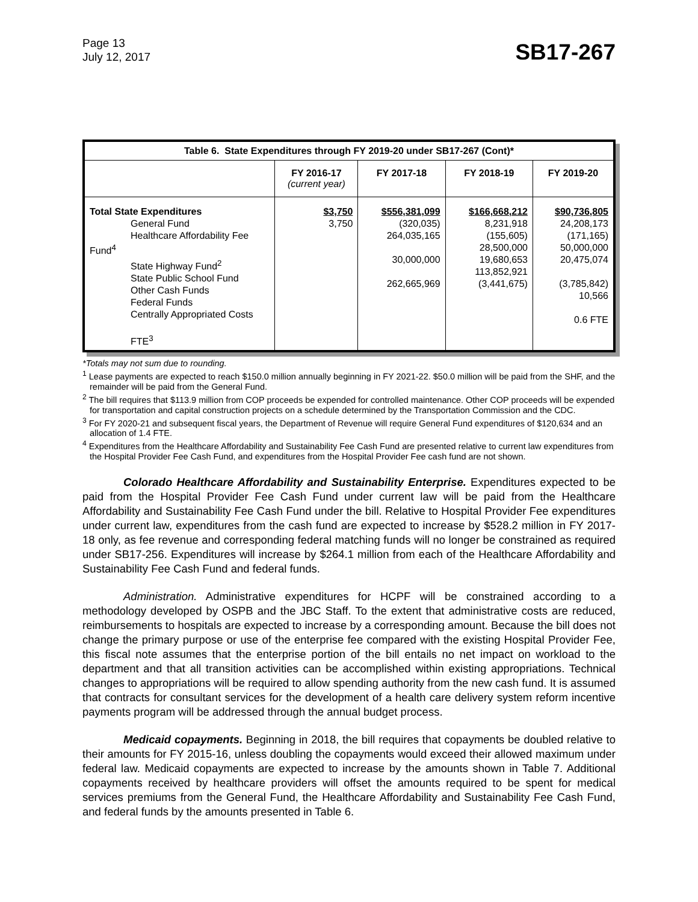Page 13
July 12, 2017
SB17-267
| Table 6. State Expenditures through FY 2019-20 under SB17-267 (Cont)* | | | | |
| | FY 2016-17 (current year) | FY 2017-18 | FY 2018-19 | FY 2019-20 |
| Total State Expenditures General Fund Healthcare Affordability Fee Fund<sup>4</sup> State Highway Fund<sup>2</sup> State Public School Fund Other Cash Funds Federal Funds Centrally Appropriated Costs FTE<sup>3</sup> | $3,750 3,750 | $556,381,099 (320,035) 264,035,165 30,000,000 262,665,969 | $166,668,212 8,231,918 (155,605) 28,500,000 19,680,653 113,852,921 (3,441,675) | $90,736,805 24,208,173 (171,165) 50,000,000 20,475,074 (3,785,842) 10,566 0.6 FTE |
*Totals may not sum due to rounding.
<sup>1</sup> Lease payments are expected to reach $150.0 million annually beginning in FY 2021-22. $50.0 million will be paid from the SHF, and the remainder will be paid from the General Fund.
<sup>2</sup> The bill requires that $113.9 million from COP proceeds be expended for controlled maintenance. Other COP proceeds will be expended for transportation and capital construction projects on a schedule determined by the Transportation Commission and the CDC.
<sup>3</sup> For FY 2020-21 and subsequent fiscal years, the Department of Revenue will require General Fund expenditures of $120,634 and an allocation of 1.4 FTE.
<sup>4</sup> Expenditures from the Healthcare Affordability and Sustainability Fee Cash Fund are presented relative to current law expenditures from the Hospital Provider Fee Cash Fund, and expenditures from the Hospital Provider Fee cash fund are not shown.
Colorado Healthcare Affordability and Sustainability Enterprise. Expenditures expected to be paid from the Hospital Provider Fee Cash Fund under current law will be paid from the Healthcare Affordability and Sustainability Fee Cash Fund under the bill. Relative to Hospital Provider Fee expenditures under current law, expenditures from the cash fund are expected to increase by $528.2 million in FY 2017-18 only, as fee revenue and corresponding federal matching funds will no longer be constrained as required under SB17-256. Expenditures will increase by $264.1 million from each of the Healthcare Affordability and Sustainability Fee Cash Fund and federal funds.
Administration. Administrative expenditures for HCPF will be constrained according to a methodology developed by OSPB and the JBC Staff. To the extent that administrative costs are reduced, reimbursements to hospitals are expected to increase by a corresponding amount. Because the bill does not change the primary purpose or use of the enterprise fee compared with the existing Hospital Provider Fee, this fiscal note assumes that the enterprise portion of the bill entails no net impact on workload to the department and that all transition activities can be accomplished within existing appropriations. Technical changes to appropriations will be required to allow spending authority from the new cash fund. It is assumed that contracts for consultant services for the development of a health care delivery system reform incentive payments program will be addressed through the annual budget process.
Medicaid copayments. Beginning in 2018, the bill requires that copayments be doubled relative to their amounts for FY 2015-16, unless doubling the copayments would exceed their allowed maximum under federal law. Medicaid copayments are expected to increase by the amounts shown in Table 7. Additional copayments received by healthcare providers will offset the amounts required to be spent for medical services premiums from the General Fund, the Healthcare Affordability and Sustainability Fee Cash Fund, and federal funds by the amounts presented in Table 6.